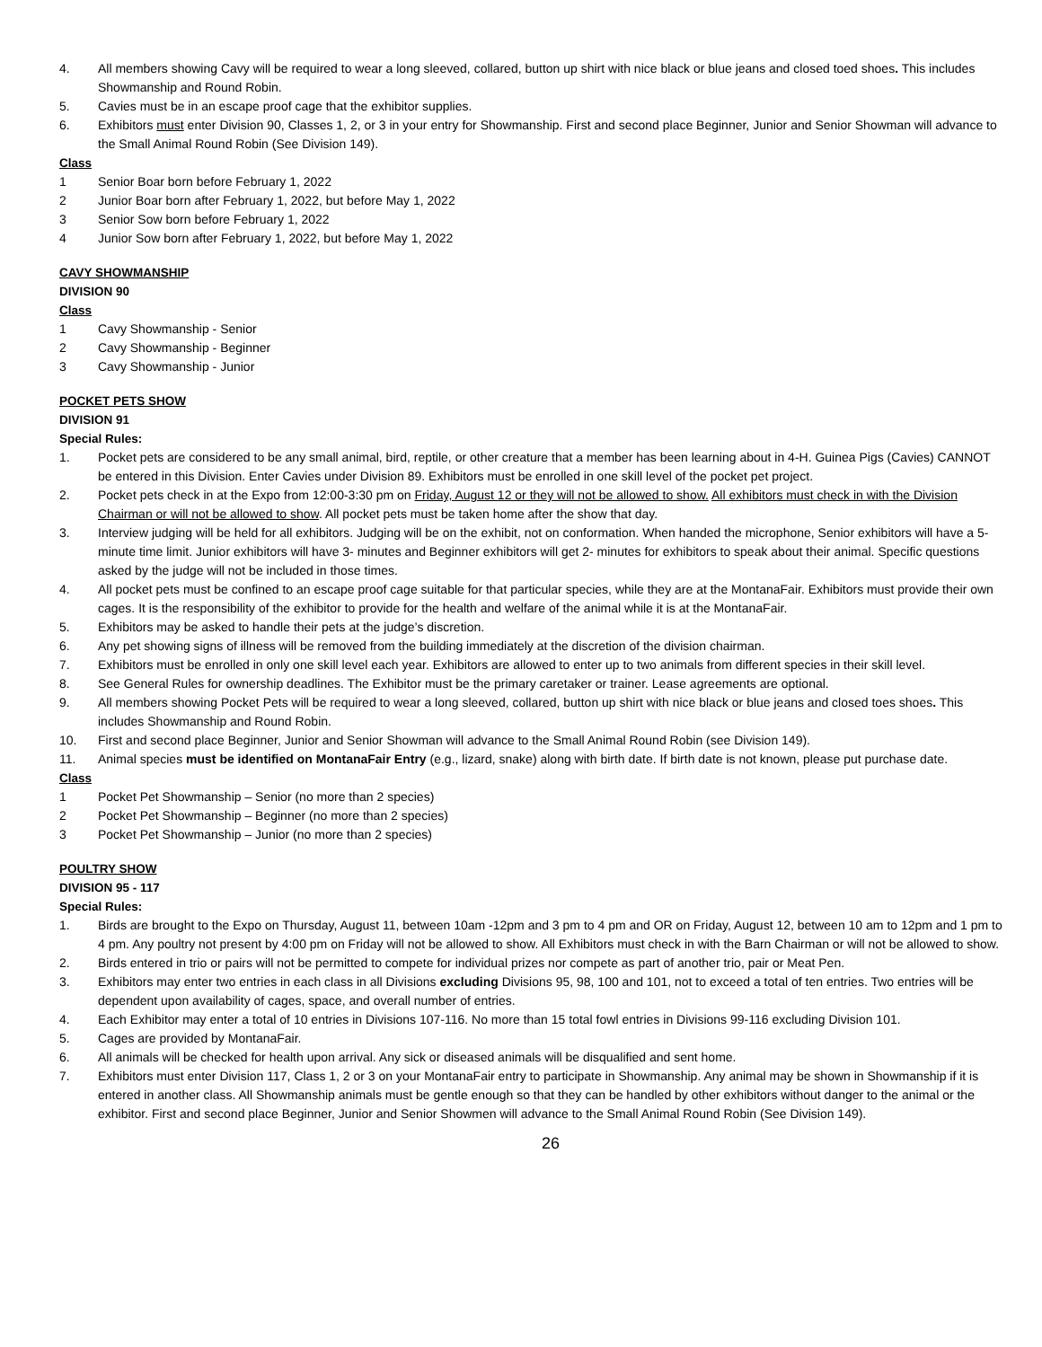4. All members showing Cavy will be required to wear a long sleeved, collared, button up shirt with nice black or blue jeans and closed toed shoes. This includes Showmanship and Round Robin.
5. Cavies must be in an escape proof cage that the exhibitor supplies.
6. Exhibitors must enter Division 90, Classes 1, 2, or 3 in your entry for Showmanship. First and second place Beginner, Junior and Senior Showman will advance to the Small Animal Round Robin (See Division 149).
Class
1 Senior Boar born before February 1, 2022
2 Junior Boar born after February 1, 2022, but before May 1, 2022
3 Senior Sow born before February 1, 2022
4 Junior Sow born after February 1, 2022, but before May 1, 2022
CAVY SHOWMANSHIP
DIVISION 90
Class
1 Cavy Showmanship - Senior
2 Cavy Showmanship - Beginner
3 Cavy Showmanship - Junior
POCKET PETS SHOW
DIVISION 91
Special Rules:
1. Pocket pets are considered to be any small animal, bird, reptile, or other creature that a member has been learning about in 4-H. Guinea Pigs (Cavies) CANNOT be entered in this Division. Enter Cavies under Division 89. Exhibitors must be enrolled in one skill level of the pocket pet project.
2. Pocket pets check in at the Expo from 12:00-3:30 pm on Friday, August 12 or they will not be allowed to show. All exhibitors must check in with the Division Chairman or will not be allowed to show. All pocket pets must be taken home after the show that day.
3. Interview judging will be held for all exhibitors. Judging will be on the exhibit, not on conformation. When handed the microphone, Senior exhibitors will have a 5-minute time limit. Junior exhibitors will have 3- minutes and Beginner exhibitors will get 2- minutes for exhibitors to speak about their animal. Specific questions asked by the judge will not be included in those times.
4. All pocket pets must be confined to an escape proof cage suitable for that particular species, while they are at the MontanaFair. Exhibitors must provide their own cages. It is the responsibility of the exhibitor to provide for the health and welfare of the animal while it is at the MontanaFair.
5. Exhibitors may be asked to handle their pets at the judge’s discretion.
6. Any pet showing signs of illness will be removed from the building immediately at the discretion of the division chairman.
7. Exhibitors must be enrolled in only one skill level each year. Exhibitors are allowed to enter up to two animals from different species in their skill level.
8. See General Rules for ownership deadlines. The Exhibitor must be the primary caretaker or trainer. Lease agreements are optional.
9. All members showing Pocket Pets will be required to wear a long sleeved, collared, button up shirt with nice black or blue jeans and closed toes shoes. This includes Showmanship and Round Robin.
10. First and second place Beginner, Junior and Senior Showman will advance to the Small Animal Round Robin (see Division 149).
11. Animal species must be identified on MontanaFair Entry (e.g., lizard, snake) along with birth date. If birth date is not known, please put purchase date.
Class
1 Pocket Pet Showmanship – Senior (no more than 2 species)
2 Pocket Pet Showmanship – Beginner (no more than 2 species)
3 Pocket Pet Showmanship – Junior (no more than 2 species)
POULTRY SHOW
DIVISION 95 - 117
Special Rules:
1. Birds are brought to the Expo on Thursday, August 11, between 10am -12pm and 3 pm to 4 pm and OR on Friday, August 12, between 10 am to 12pm and 1 pm to 4 pm. Any poultry not present by 4:00 pm on Friday will not be allowed to show. All Exhibitors must check in with the Barn Chairman or will not be allowed to show.
2. Birds entered in trio or pairs will not be permitted to compete for individual prizes nor compete as part of another trio, pair or Meat Pen.
3. Exhibitors may enter two entries in each class in all Divisions excluding Divisions 95, 98, 100 and 101, not to exceed a total of ten entries. Two entries will be dependent upon availability of cages, space, and overall number of entries.
4. Each Exhibitor may enter a total of 10 entries in Divisions 107-116. No more than 15 total fowl entries in Divisions 99-116 excluding Division 101.
5. Cages are provided by MontanaFair.
6. All animals will be checked for health upon arrival. Any sick or diseased animals will be disqualified and sent home.
7. Exhibitors must enter Division 117, Class 1, 2 or 3 on your MontanaFair entry to participate in Showmanship. Any animal may be shown in Showmanship if it is entered in another class. All Showmanship animals must be gentle enough so that they can be handled by other exhibitors without danger to the animal or the exhibitor. First and second place Beginner, Junior and Senior Showmen will advance to the Small Animal Round Robin (See Division 149).
26